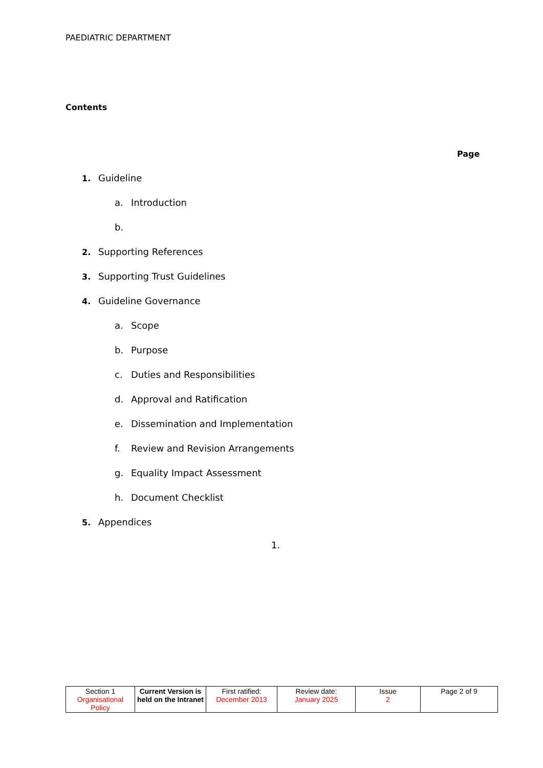PAEDIATRIC DEPARTMENT
Contents
Page
1. Guideline
a. Introduction
b.
2. Supporting References
3. Supporting Trust Guidelines
4. Guideline Governance
a. Scope
b. Purpose
c. Duties and Responsibilities
d. Approval and Ratification
e. Dissemination and Implementation
f. Review and Revision Arrangements
g. Equality Impact Assessment
h. Document Checklist
5. Appendices
1.
| Section 1 Organisational Policy | Current Version is held on the Intranet | First ratified: December 2013 | Review date: January 2025 | Issue 2 | Page 2 of 9 |